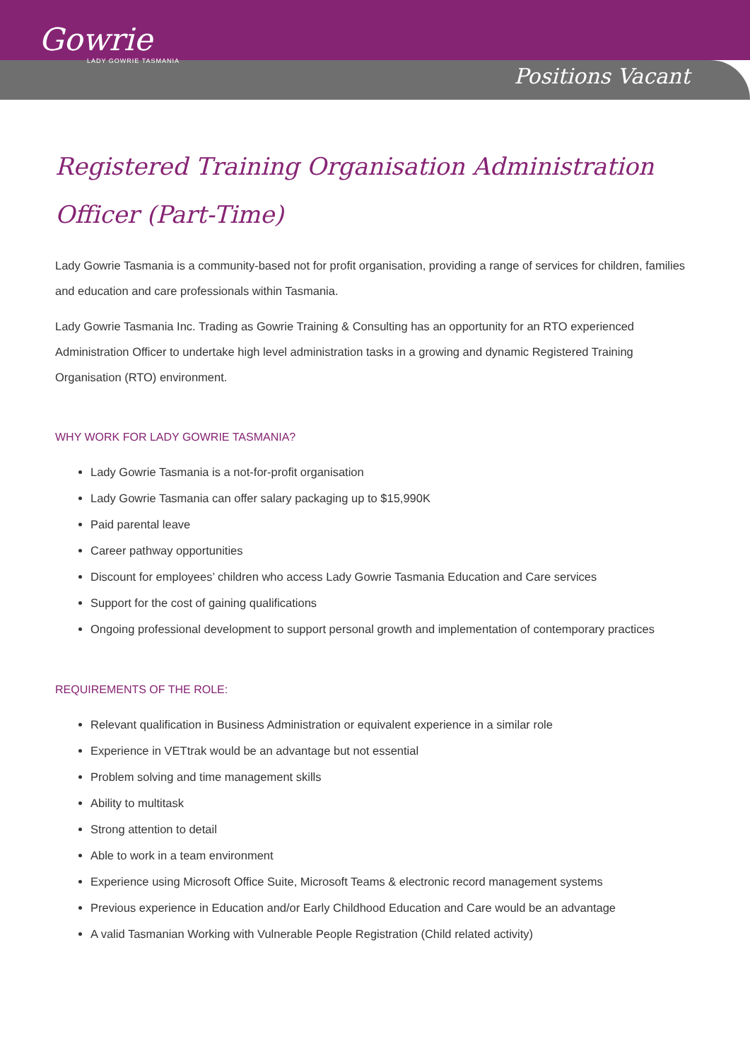Gowrie
LADY GOWRIE TASMANIA
Positions Vacant
Registered Training Organisation Administration Officer (Part-Time)
Lady Gowrie Tasmania is a community-based not for profit organisation, providing a range of services for children, families and education and care professionals within Tasmania.
Lady Gowrie Tasmania Inc. Trading as Gowrie Training & Consulting has an opportunity for an RTO experienced Administration Officer to undertake high level administration tasks in a growing and dynamic Registered Training Organisation (RTO) environment.
WHY WORK FOR LADY GOWRIE TASMANIA?
Lady Gowrie Tasmania is a not-for-profit organisation
Lady Gowrie Tasmania can offer salary packaging up to $15,990K
Paid parental leave
Career pathway opportunities
Discount for employees’ children who access Lady Gowrie Tasmania Education and Care services
Support for the cost of gaining qualifications
Ongoing professional development to support personal growth and implementation of contemporary practices
REQUIREMENTS OF THE ROLE:
Relevant qualification in Business Administration or equivalent experience in a similar role
Experience in VETtrak would be an advantage but not essential
Problem solving and time management skills
Ability to multitask
Strong attention to detail
Able to work in a team environment
Experience using Microsoft Office Suite, Microsoft Teams & electronic record management systems
Previous experience in Education and/or Early Childhood Education and Care would be an advantage
A valid Tasmanian Working with Vulnerable People Registration (Child related activity)